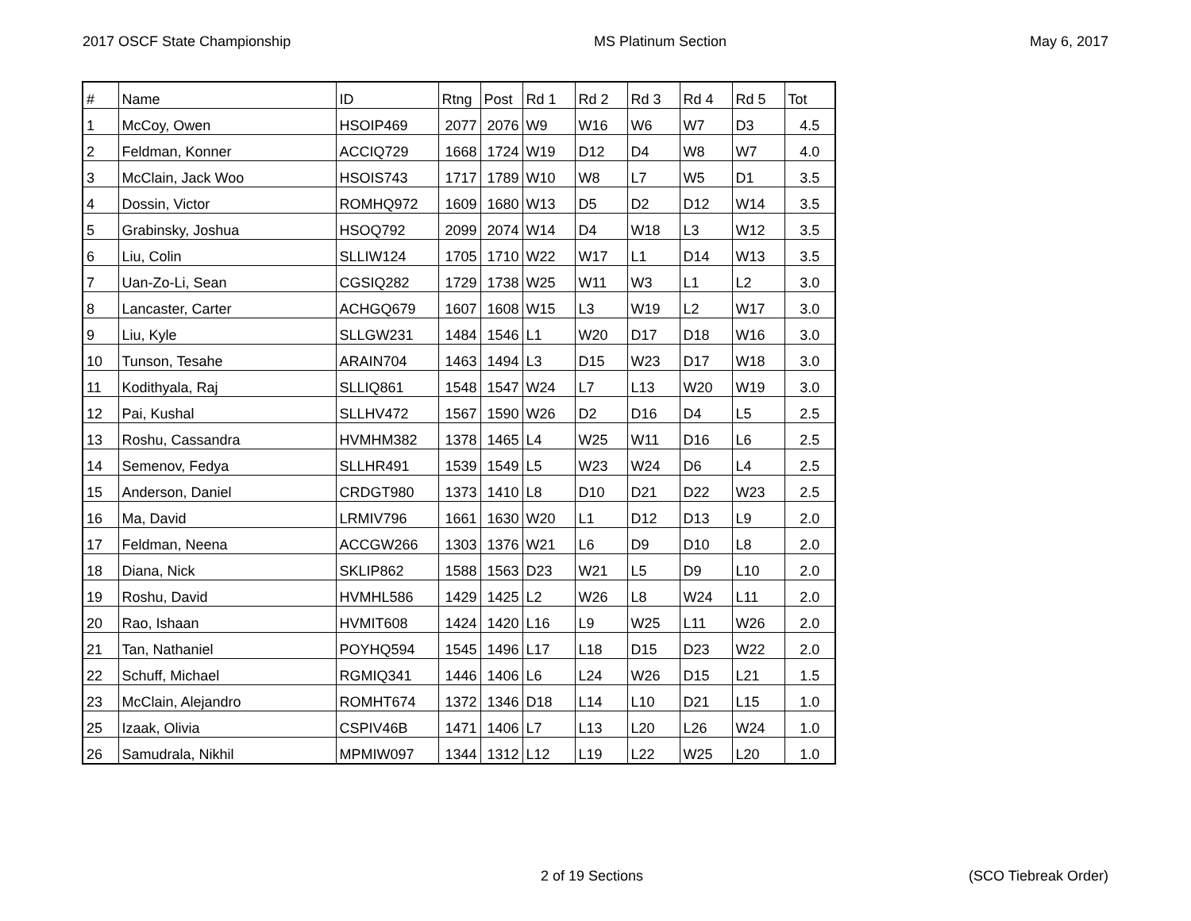2017 OSCF State Championship MS Platinum Section May 6, 2017
| # | Name | ID | Rtng | Post | Rd 1 | Rd 2 | Rd 3 | Rd 4 | Rd 5 | Tot |
| 1 | McCoy, Owen | HSOIP469 | 2077 | 2076 | W9 | W16 | W6 | W7 | D3 | 4.5 |
| 2 | Feldman, Konner | ACCIQ729 | 1668 | 1724 | W19 | D12 | D4 | W8 | W7 | 4.0 |
| 3 | McClain, Jack Woo | HSOIS743 | 1717 | 1789 | W10 | W8 | L7 | W5 | D1 | 3.5 |
| 4 | Dossin, Victor | ROMHQ972 | 1609 | 1680 | W13 | D5 | D2 | D12 | W14 | 3.5 |
| 5 | Grabinsky, Joshua | HSOQ792 | 2099 | 2074 | W14 | D4 | W18 | L3 | W12 | 3.5 |
| 6 | Liu, Colin | SLLIW124 | 1705 | 1710 | W22 | W17 | L1 | D14 | W13 | 3.5 |
| 7 | Uan-Zo-Li, Sean | CGSIQ282 | 1729 | 1738 | W25 | W11 | W3 | L1 | L2 | 3.0 |
| 8 | Lancaster, Carter | ACHGQ679 | 1607 | 1608 | W15 | L3 | W19 | L2 | W17 | 3.0 |
| 9 | Liu, Kyle | SLLGW231 | 1484 | 1546 | L1 | W20 | D17 | D18 | W16 | 3.0 |
| 10 | Tunson, Tesahe | ARAIN704 | 1463 | 1494 | L3 | D15 | W23 | D17 | W18 | 3.0 |
| 11 | Kodithyala, Raj | SLLIQ861 | 1548 | 1547 | W24 | L7 | L13 | W20 | W19 | 3.0 |
| 12 | Pai, Kushal | SLLHV472 | 1567 | 1590 | W26 | D2 | D16 | D4 | L5 | 2.5 |
| 13 | Roshu, Cassandra | HVMHM382 | 1378 | 1465 | L4 | W25 | W11 | D16 | L6 | 2.5 |
| 14 | Semenov, Fedya | SLLHR491 | 1539 | 1549 | L5 | W23 | W24 | D6 | L4 | 2.5 |
| 15 | Anderson, Daniel | CRDGT980 | 1373 | 1410 | L8 | D10 | D21 | D22 | W23 | 2.5 |
| 16 | Ma, David | LRMIV796 | 1661 | 1630 | W20 | L1 | D12 | D13 | L9 | 2.0 |
| 17 | Feldman, Neena | ACCGW266 | 1303 | 1376 | W21 | L6 | D9 | D10 | L8 | 2.0 |
| 18 | Diana, Nick | SKLIP862 | 1588 | 1563 | D23 | W21 | L5 | D9 | L10 | 2.0 |
| 19 | Roshu, David | HVMHL586 | 1429 | 1425 | L2 | W26 | L8 | W24 | L11 | 2.0 |
| 20 | Rao, Ishaan | HVMIT608 | 1424 | 1420 | L16 | L9 | W25 | L11 | W26 | 2.0 |
| 21 | Tan, Nathaniel | POYHQ594 | 1545 | 1496 | L17 | L18 | D15 | D23 | W22 | 2.0 |
| 22 | Schuff, Michael | RGMIQ341 | 1446 | 1406 | L6 | L24 | W26 | D15 | L21 | 1.5 |
| 23 | McClain, Alejandro | ROMHT674 | 1372 | 1346 | D18 | L14 | L10 | D21 | L15 | 1.0 |
| 25 | Izaak, Olivia | CSPIV46B | 1471 | 1406 | L7 | L13 | L20 | L26 | W24 | 1.0 |
| 26 | Samudrala, Nikhil | MPMIW097 | 1344 | 1312 | L12 | L19 | L22 | W25 | L20 | 1.0 |
2 of 19 Sections (SCO Tiebreak Order)